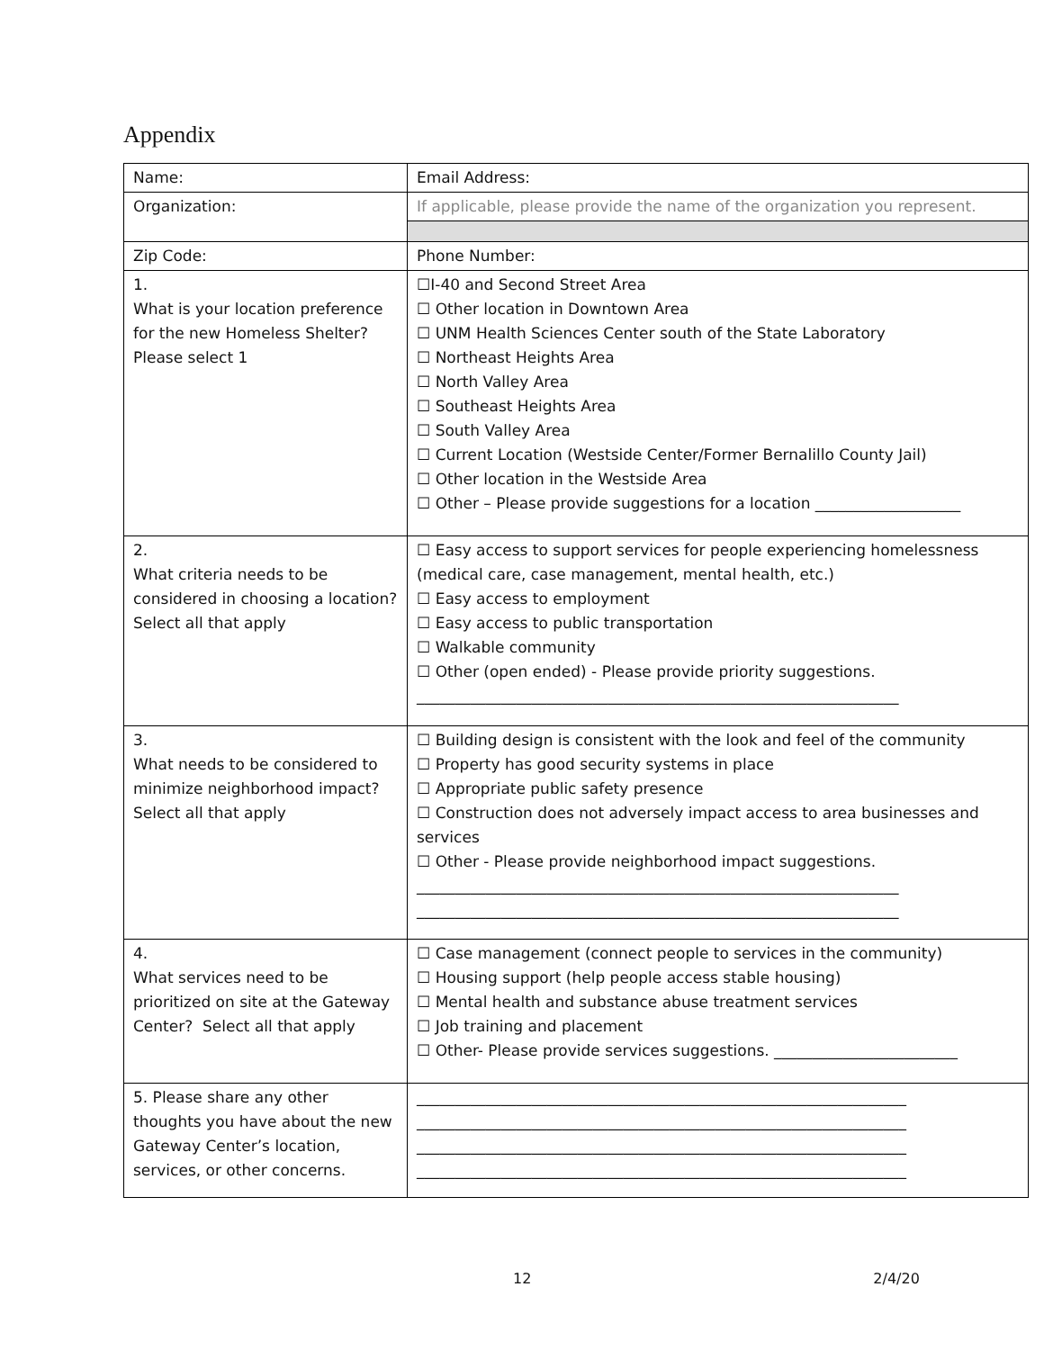Appendix
| Name: | Email Address: |
| Organization: | If applicable, please provide the name of the organization you represent. |
| Zip Code: | Phone Number: |
| 1. What is your location preference for the new Homeless Shelter? Please select 1 | ☐I-40 and Second Street Area ☐ Other location in Downtown Area ☐ UNM Health Sciences Center south of the State Laboratory ☐ Northeast Heights Area ☐ North Valley Area ☐ Southeast Heights Area ☐ South Valley Area ☐ Current Location (Westside Center/Former Bernalillo County Jail) ☐ Other location in the Westside Area ☐ Other – Please provide suggestions for a location ___________________ |
| 2. What criteria needs to be considered in choosing a location? Select all that apply | ☐ Easy access to support services for people experiencing homelessness (medical care, case management, mental health, etc.) ☐ Easy access to employment ☐ Easy access to public transportation ☐ Walkable community ☐ Other (open ended) - Please provide priority suggestions. _______________________________________________________________ |
| 3. What needs to be considered to minimize neighborhood impact? Select all that apply | ☐ Building design is consistent with the look and feel of the community ☐ Property has good security systems in place ☐ Appropriate public safety presence ☐ Construction does not adversely impact access to area businesses and services ☐ Other - Please provide neighborhood impact suggestions. _______________________________________________________________ _______________________________________________________________ |
| 4. What services need to be prioritized on site at the Gateway Center? Select all that apply | ☐ Case management (connect people to services in the community) ☐ Housing support (help people access stable housing) ☐ Mental health and substance abuse treatment services ☐ Job training and placement ☐ Other- Please provide services suggestions. ________________________ |
| 5. Please share any other thoughts you have about the new Gateway Center’s location, services, or other concerns. | ________________________________________________________________ ________________________________________________________________ ________________________________________________________________ ________________________________________________________________ |
12 2/4/20